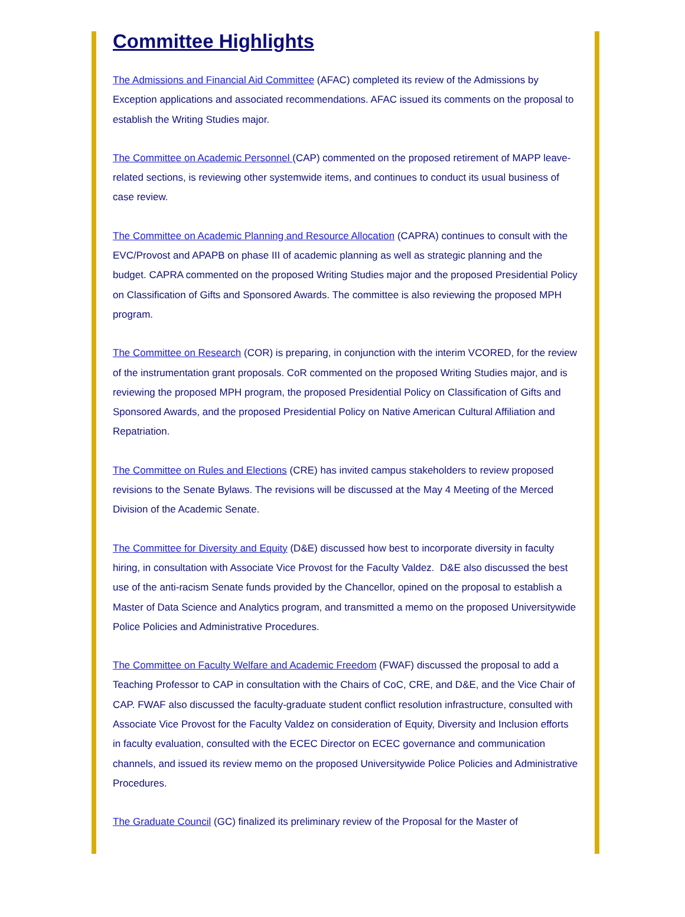Committee Highlights
The Admissions and Financial Aid Committee (AFAC) completed its review of the Admissions by Exception applications and associated recommendations. AFAC issued its comments on the proposal to establish the Writing Studies major.
The Committee on Academic Personnel (CAP) commented on the proposed retirement of MAPP leave-related sections, is reviewing other systemwide items, and continues to conduct its usual business of case review.
The Committee on Academic Planning and Resource Allocation (CAPRA) continues to consult with the EVC/Provost and APAPB on phase III of academic planning as well as strategic planning and the budget. CAPRA commented on the proposed Writing Studies major and the proposed Presidential Policy on Classification of Gifts and Sponsored Awards. The committee is also reviewing the proposed MPH program.
The Committee on Research (COR) is preparing, in conjunction with the interim VCORED, for the review of the instrumentation grant proposals. CoR commented on the proposed Writing Studies major, and is reviewing the proposed MPH program, the proposed Presidential Policy on Classification of Gifts and Sponsored Awards, and the proposed Presidential Policy on Native American Cultural Affiliation and Repatriation.
The Committee on Rules and Elections (CRE) has invited campus stakeholders to review proposed revisions to the Senate Bylaws. The revisions will be discussed at the May 4 Meeting of the Merced Division of the Academic Senate.
The Committee for Diversity and Equity (D&E) discussed how best to incorporate diversity in faculty hiring, in consultation with Associate Vice Provost for the Faculty Valdez. D&E also discussed the best use of the anti-racism Senate funds provided by the Chancellor, opined on the proposal to establish a Master of Data Science and Analytics program, and transmitted a memo on the proposed Universitywide Police Policies and Administrative Procedures.
The Committee on Faculty Welfare and Academic Freedom (FWAF) discussed the proposal to add a Teaching Professor to CAP in consultation with the Chairs of CoC, CRE, and D&E, and the Vice Chair of CAP. FWAF also discussed the faculty-graduate student conflict resolution infrastructure, consulted with Associate Vice Provost for the Faculty Valdez on consideration of Equity, Diversity and Inclusion efforts in faculty evaluation, consulted with the ECEC Director on ECEC governance and communication channels, and issued its review memo on the proposed Universitywide Police Policies and Administrative Procedures.
The Graduate Council (GC) finalized its preliminary review of the Proposal for the Master of